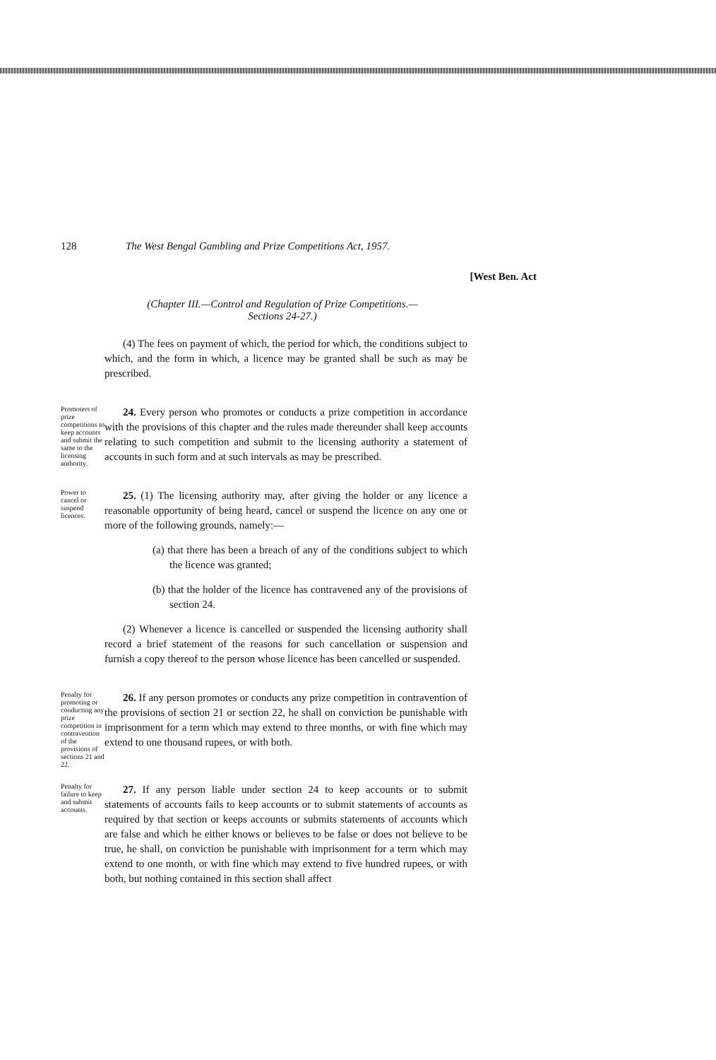128 The West Bengal Gambling and Prize Competitions Act, 1957.
[West Ben. Act
(Chapter III.—Control and Regulation of Prize Competitions.—
Sections 24-27.)
(4) The fees on payment of which, the period for which, the conditions subject to which, and the form in which, a licence may be granted shall be such as may be prescribed.
Promoters of prize competitions to keep accounts and submit the same to the licensing authority.
24. Every person who promotes or conducts a prize competition in accordance with the provisions of this chapter and the rules made thereunder shall keep accounts relating to such competition and submit to the licensing authority a statement of accounts in such form and at such intervals as may be prescribed.
Power to cancel or suspend licences.
25. (1) The licensing authority may, after giving the holder or any licence a reasonable opportunity of being heard, cancel or suspend the licence on any one or more of the following grounds, namely:—
(a) that there has been a breach of any of the conditions subject to which the licence was granted;
(b) that the holder of the licence has contravened any of the provisions of section 24.
(2) Whenever a licence is cancelled or suspended the licensing authority shall record a brief statement of the reasons for such cancellation or suspension and furnish a copy thereof to the person whose licence has been cancelled or suspended.
Penalty for promoting or conducting any prize competition in contravention of the provisions of sections 21 and 22.
26. If any person promotes or conducts any prize competition in contravention of the provisions of section 21 or section 22, he shall on conviction be punishable with imprisonment for a term which may extend to three months, or with fine which may extend to one thousand rupees, or with both.
Penalty for failure to keep and submit accounts.
27. If any person liable under section 24 to keep accounts or to submit statements of accounts fails to keep accounts or to submit statements of accounts as required by that section or keeps accounts or submits statements of accounts which are false and which he either knows or believes to be false or does not believe to be true, he shall, on conviction be punishable with imprisonment for a term which may extend to one month, or with fine which may extend to five hundred rupees, or with both, but nothing contained in this section shall affect